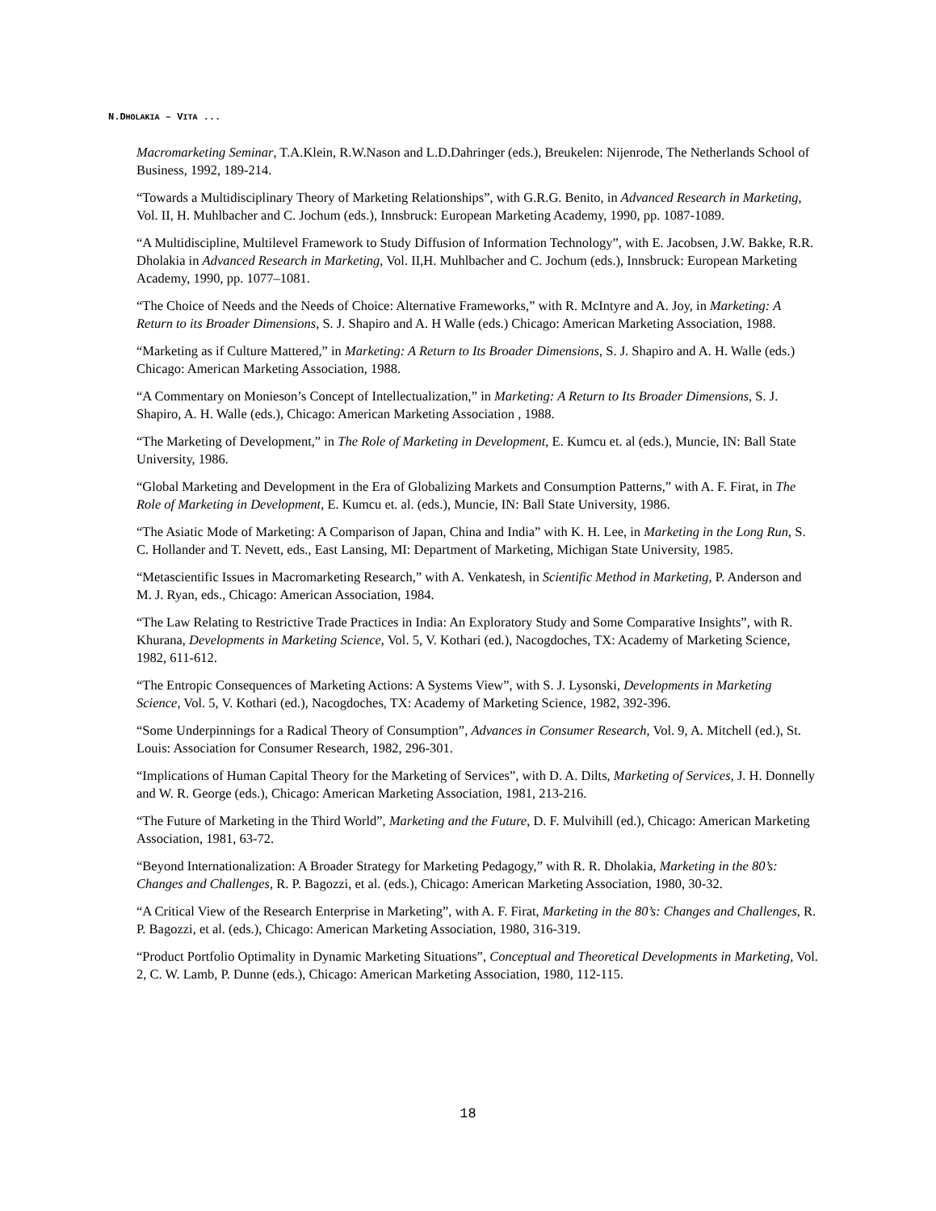N.DHOLAKIA – VITA ...
Macromarketing Seminar, T.A.Klein, R.W.Nason and L.D.Dahringer (eds.), Breukelen: Nijenrode, The Netherlands School of Business, 1992, 189-214.
“Towards a Multidisciplinary Theory of Marketing Relationships”, with G.R.G. Benito, in Advanced Research in Marketing, Vol. II, H. Muhlbacher and C. Jochum (eds.), Innsbruck: European Marketing Academy, 1990, pp. 1087-1089.
“A Multidiscipline, Multilevel Framework to Study Diffusion of Information Technology”, with E. Jacobsen, J.W. Bakke, R.R. Dholakia in Advanced Research in Marketing, Vol. II,H. Muhlbacher and C. Jochum (eds.), Innsbruck: European Marketing Academy, 1990, pp. 1077–1081.
“The Choice of Needs and the Needs of Choice: Alternative Frameworks,” with R. McIntyre and A. Joy, in Marketing: A Return to its Broader Dimensions, S. J. Shapiro and A. H Walle (eds.) Chicago: American Marketing Association, 1988.
“Marketing as if Culture Mattered,” in Marketing: A Return to Its Broader Dimensions, S. J. Shapiro and A. H. Walle (eds.) Chicago: American Marketing Association, 1988.
“A Commentary on Monieson’s Concept of Intellectualization,” in Marketing: A Return to Its Broader Dimensions, S. J. Shapiro, A. H. Walle (eds.), Chicago: American Marketing Association , 1988.
“The Marketing of Development,” in The Role of Marketing in Development, E. Kumcu et. al (eds.), Muncie, IN: Ball State University, 1986.
“Global Marketing and Development in the Era of Globalizing Markets and Consumption Patterns,” with A. F. Firat, in The Role of Marketing in Development, E. Kumcu et. al. (eds.), Muncie, IN: Ball State University, 1986.
“The Asiatic Mode of Marketing: A Comparison of Japan, China and India” with K. H. Lee, in Marketing in the Long Run, S. C. Hollander and T. Nevett, eds., East Lansing, MI: Department of Marketing, Michigan State University, 1985.
“Metascientific Issues in Macromarketing Research,” with A. Venkatesh, in Scientific Method in Marketing, P. Anderson and M. J. Ryan, eds., Chicago: American Association, 1984.
“The Law Relating to Restrictive Trade Practices in India: An Exploratory Study and Some Comparative Insights”, with R. Khurana, Developments in Marketing Science, Vol. 5, V. Kothari (ed.), Nacogdoches, TX: Academy of Marketing Science, 1982, 611-612.
“The Entropic Consequences of Marketing Actions: A Systems View”, with S. J. Lysonski, Developments in Marketing Science, Vol. 5, V. Kothari (ed.), Nacogdoches, TX: Academy of Marketing Science, 1982, 392-396.
“Some Underpinnings for a Radical Theory of Consumption”, Advances in Consumer Research, Vol. 9, A. Mitchell (ed.), St. Louis: Association for Consumer Research, 1982, 296-301.
“Implications of Human Capital Theory for the Marketing of Services”, with D. A. Dilts, Marketing of Services, J. H. Donnelly and W. R. George (eds.), Chicago: American Marketing Association, 1981, 213-216.
“The Future of Marketing in the Third World”, Marketing and the Future, D. F. Mulvihill (ed.), Chicago: American Marketing Association, 1981, 63-72.
“Beyond Internationalization: A Broader Strategy for Marketing Pedagogy,” with R. R. Dholakia, Marketing in the 80’s: Changes and Challenges, R. P. Bagozzi, et al. (eds.), Chicago: American Marketing Association, 1980, 30-32.
“A Critical View of the Research Enterprise in Marketing”, with A. F. Firat, Marketing in the 80’s: Changes and Challenges, R. P. Bagozzi, et al. (eds.), Chicago: American Marketing Association, 1980, 316-319.
“Product Portfolio Optimality in Dynamic Marketing Situations”, Conceptual and Theoretical Developments in Marketing, Vol. 2, C. W. Lamb, P. Dunne (eds.), Chicago: American Marketing Association, 1980, 112-115.
18